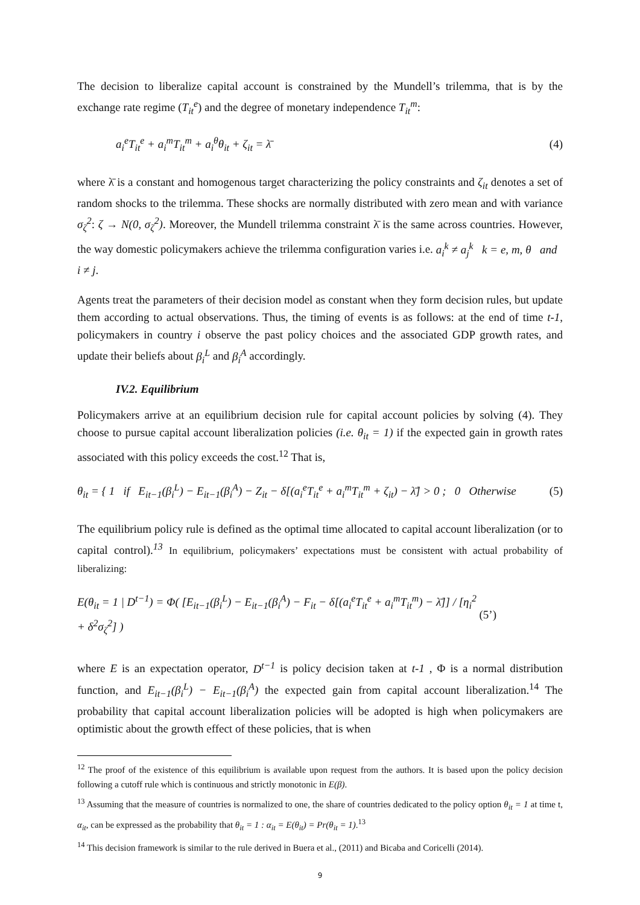The decision to liberalize capital account is constrained by the Mundell’s trilemma, that is by the exchange rate regime (T<sub>it</sub><sup>e</sup>) and the degree of monetary independence T<sub>it</sub><sup>m</sup>:
a<sub>i</sub><sup>e</sup>T<sub>it</sub><sup>e</sup> + a<sub>i</sub><sup>m</sup>T<sub>it</sub><sup>m</sup> + a<sub>i</sub><sup>θ</sup>θ<sub>it</sub> + ζ<sub>it</sub> = λ̄ (4)
where λ̄ is a constant and homogenous target characterizing the policy constraints and ζ<sub>it</sub> denotes a set of random shocks to the trilemma. These shocks are normally distributed with zero mean and with variance σ<sub>ζ</sub><sup>2</sup>: ζ → N(0, σ<sub>ζ</sub><sup>2</sup>). Moreover, the Mundell trilemma constraint λ̄ is the same across countries. However, the way domestic policymakers achieve the trilemma configuration varies i.e. a<sub>i</sub><sup>k</sup> ≠ a<sub>j</sub><sup>k</sup> k = e, m, θ and i ≠ j.
Agents treat the parameters of their decision model as constant when they form decision rules, but update them according to actual observations. Thus, the timing of events is as follows: at the end of time t-1, policymakers in country i observe the past policy choices and the associated GDP growth rates, and update their beliefs about β<sub>i</sub><sup>L</sup> and β<sub>i</sub><sup>A</sup> accordingly.
IV.2. Equilibrium
Policymakers arrive at an equilibrium decision rule for capital account policies by solving (4). They choose to pursue capital account liberalization policies (i.e. θ<sub>it</sub> = 1) if the expected gain in growth rates associated with this policy exceeds the cost.<sup>12</sup> That is,
θ<sub>it</sub> = { 1 if E<sub>it−1</sub>(β<sub>i</sub><sup>L</sup>) − E<sub>it−1</sub>(β<sub>i</sub><sup>A</sup>) − Z<sub>it</sub> − δ[(a<sub>i</sub><sup>e</sup>T<sub>it</sub><sup>e</sup> + a<sub>i</sub><sup>m</sup>T<sub>it</sub><sup>m</sup> + ζ<sub>it</sub>) − λ̄] > 0 ; 0 Otherwise (5)
The equilibrium policy rule is defined as the optimal time allocated to capital account liberalization (or to capital control).<sup>13</sup> In equilibrium, policymakers’ expectations must be consistent with actual probability of liberalizing:
E(θ<sub>it</sub> = 1 | D<sup>t−1</sup>) = Φ( [E<sub>it−1</sub>(β<sub>i</sub><sup>L</sup>) − E<sub>it−1</sub>(β<sub>i</sub><sup>A</sup>) − F<sub>it</sub> − δ[(a<sub>i</sub><sup>e</sup>T<sub>it</sub><sup>e</sup> + a<sub>i</sub><sup>m</sup>T<sub>it</sub><sup>m</sup>) − λ̄]] / [η<sub>i</sub><sup>2</sup> + δ<sup>2</sup>σ<sub>ζ</sub><sup>2</sup>] ) (5’)
where E is an expectation operator, D<sup>t−1</sup> is policy decision taken at t-1 , Φ is a normal distribution function, and E<sub>it−1</sub>(β<sub>i</sub><sup>L</sup>) − E<sub>it−1</sub>(β<sub>i</sub><sup>A</sup>) the expected gain from capital account liberalization.<sup>14</sup> The probability that capital account liberalization policies will be adopted is high when policymakers are optimistic about the growth effect of these policies, that is when
<sup>12</sup> The proof of the existence of this equilibrium is available upon request from the authors. It is based upon the policy decision following a cutoff rule which is continuous and strictly monotonic in E(β).
<sup>13</sup> Assuming that the measure of countries is normalized to one, the share of countries dedicated to the policy option θ<sub>it</sub> = 1 at time t, α<sub>it</sub>, can be expressed as the probability that θ<sub>it</sub> = 1 : α<sub>it</sub> = E(θ<sub>it</sub>) = Pr(θ<sub>it</sub> = 1).<sup>13</sup>
<sup>14</sup> This decision framework is similar to the rule derived in Buera et al., (2011) and Bicaba and Coricelli (2014).
9